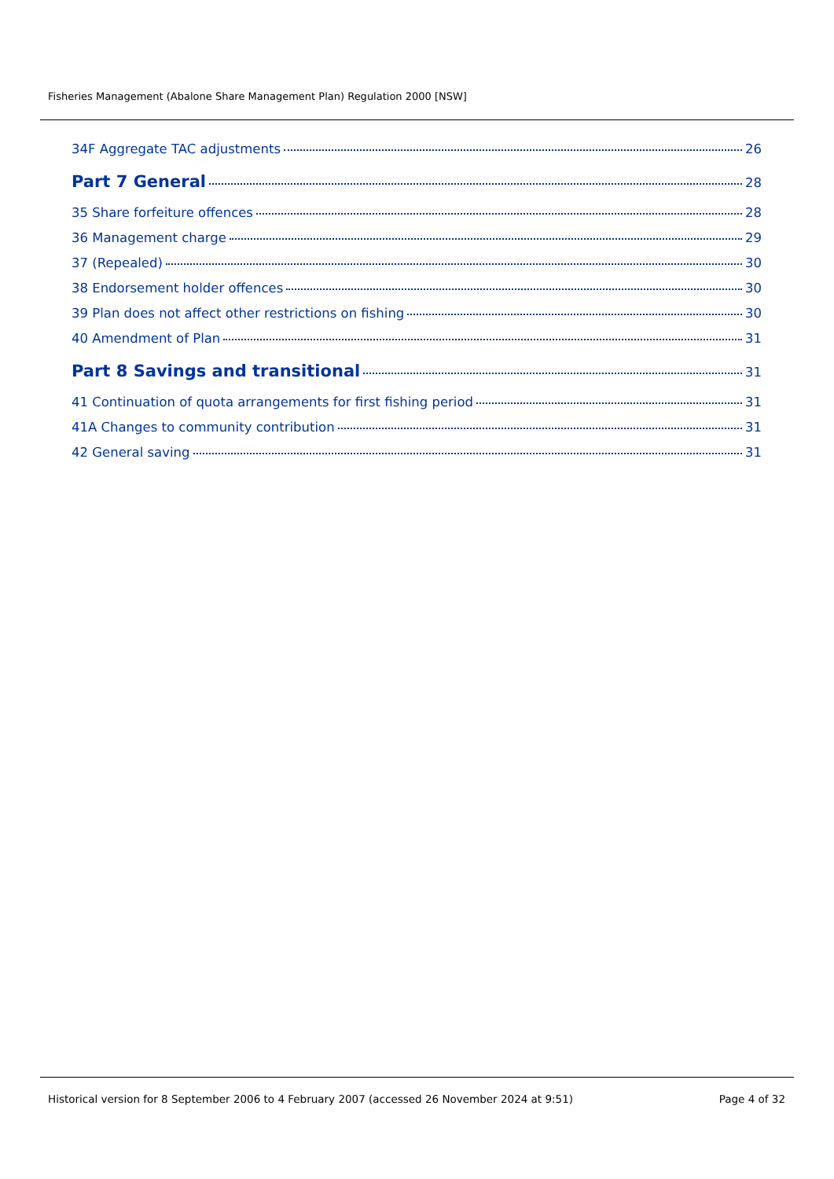Fisheries Management (Abalone Share Management Plan) Regulation 2000 [NSW]
34F Aggregate TAC adjustments 26
Part 7 General 28
35 Share forfeiture offences 28
36 Management charge 29
37 (Repealed) 30
38 Endorsement holder offences 30
39 Plan does not affect other restrictions on fishing 30
40 Amendment of Plan 31
Part 8 Savings and transitional 31
41 Continuation of quota arrangements for first fishing period 31
41A Changes to community contribution 31
42 General saving 31
Historical version for 8 September 2006 to 4 February 2007 (accessed 26 November 2024 at 9:51) Page 4 of 32